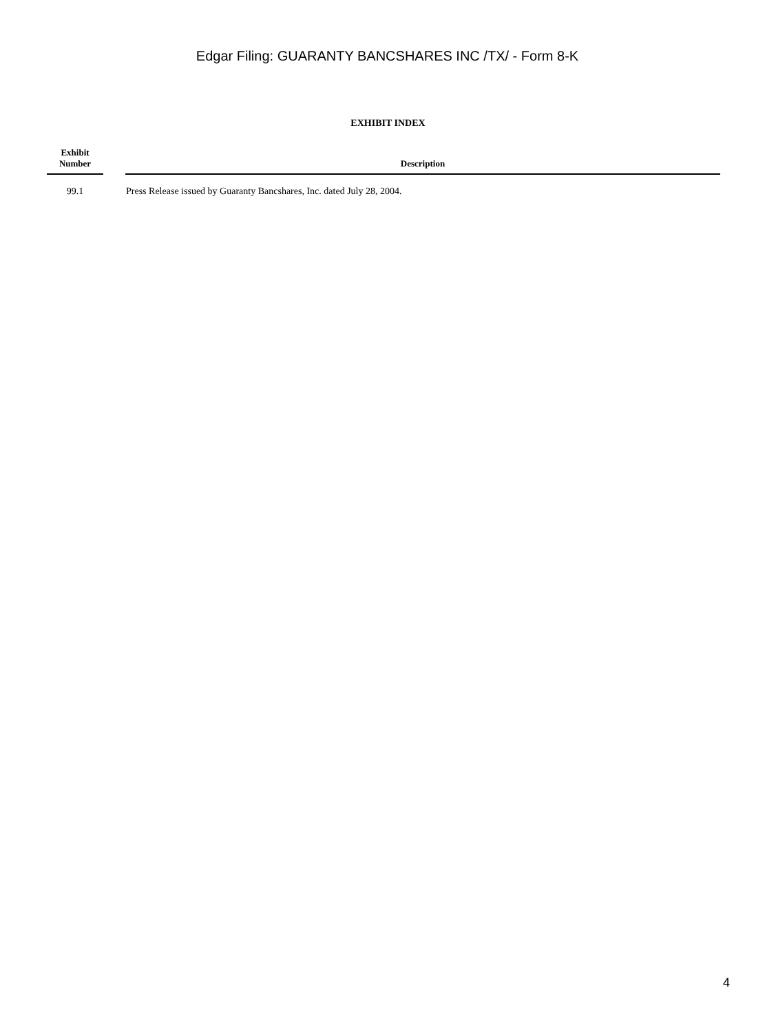Edgar Filing: GUARANTY BANCSHARES INC /TX/ - Form 8-K
EXHIBIT INDEX
| Exhibit Number | | Description |
| --- | --- | --- |
| 99.1 | | Press Release issued by Guaranty Bancshares, Inc. dated July 28, 2004. |
4